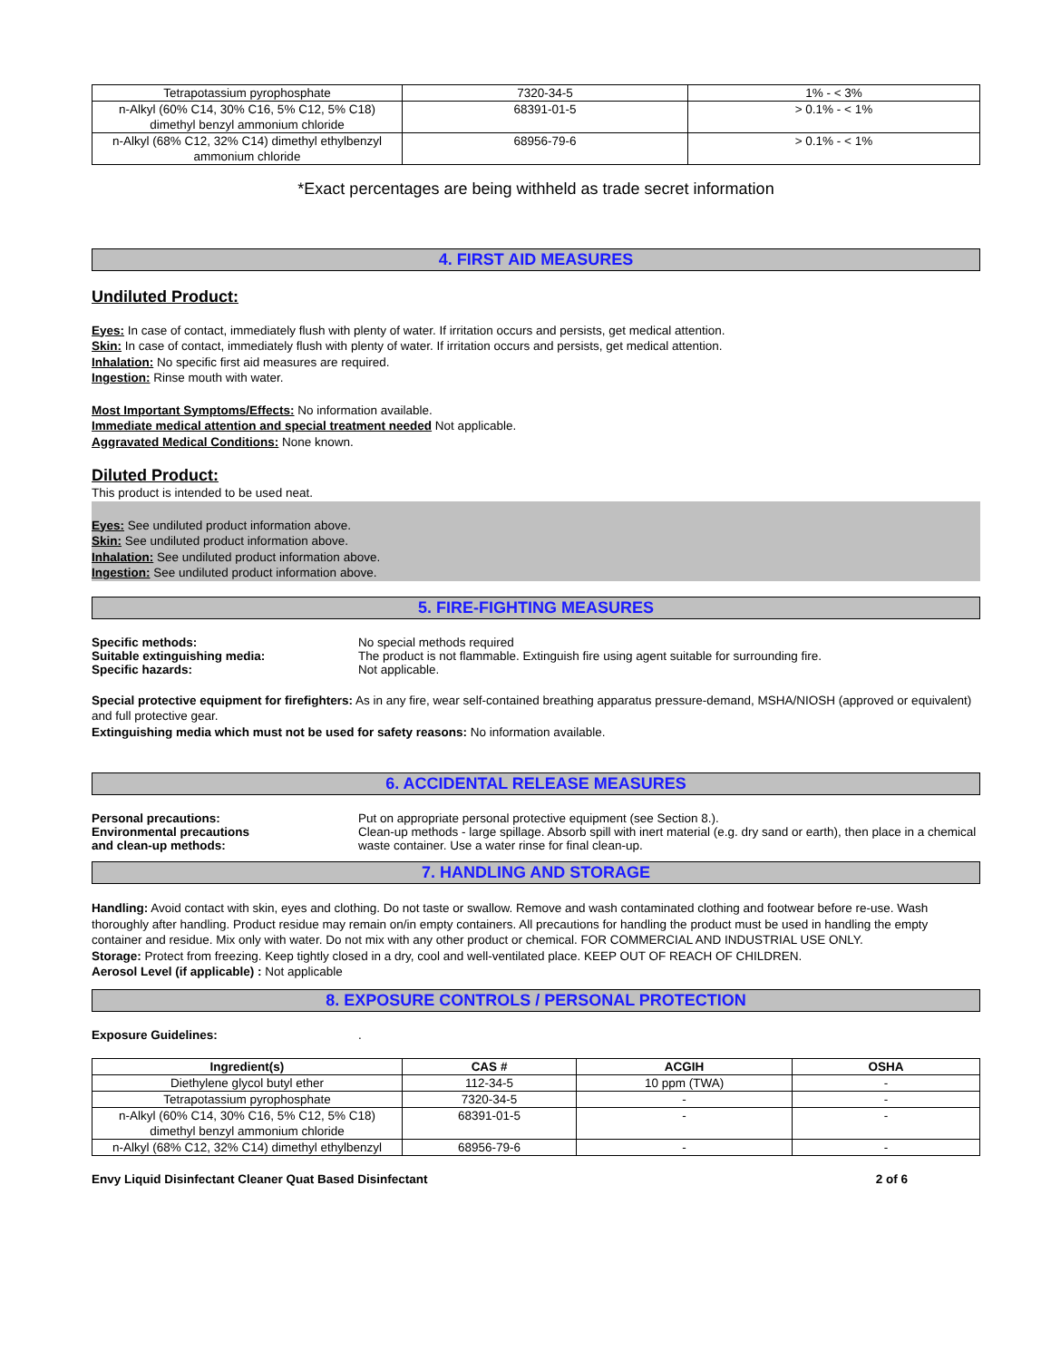| Tetrapotassium pyrophosphate | 7320-34-5 | 1% - < 3% |
| n-Alkyl (60% C14, 30% C16, 5% C12, 5% C18) dimethyl benzyl ammonium chloride | 68391-01-5 | > 0.1% - < 1% |
| n-Alkyl (68% C12, 32% C14) dimethyl ethylbenzyl ammonium chloride | 68956-79-6 | > 0.1% - < 1% |
*Exact percentages are being withheld as trade secret information
4. FIRST AID MEASURES
Undiluted Product:
Eyes: In case of contact, immediately flush with plenty of water. If irritation occurs and persists, get medical attention.
Skin: In case of contact, immediately flush with plenty of water. If irritation occurs and persists, get medical attention.
Inhalation: No specific first aid measures are required.
Ingestion: Rinse mouth with water.
Most Important Symptoms/Effects: No information available.
Immediate medical attention and special treatment needed Not applicable.
Aggravated Medical Conditions: None known.
Diluted Product:
This product is intended to be used neat.
Eyes: See undiluted product information above.
Skin: See undiluted product information above.
Inhalation: See undiluted product information above.
Ingestion: See undiluted product information above.
5. FIRE-FIGHTING MEASURES
Specific methods: No special methods required
Suitable extinguishing media: The product is not flammable. Extinguish fire using agent suitable for surrounding fire.
Specific hazards: Not applicable.
Special protective equipment for firefighters: As in any fire, wear self-contained breathing apparatus pressure-demand, MSHA/NIOSH (approved or equivalent) and full protective gear.
Extinguishing media which must not be used for safety reasons: No information available.
6. ACCIDENTAL RELEASE MEASURES
Personal precautions: Put on appropriate personal protective equipment (see Section 8.).
Environmental precautions
and clean-up methods:
Clean-up methods - large spillage. Absorb spill with inert material (e.g. dry sand or earth), then place in a chemical waste container. Use a water rinse for final clean-up.
7. HANDLING AND STORAGE
Handling: Avoid contact with skin, eyes and clothing. Do not taste or swallow. Remove and wash contaminated clothing and footwear before re-use. Wash thoroughly after handling. Product residue may remain on/in empty containers. All precautions for handling the product must be used in handling the empty container and residue. Mix only with water. Do not mix with any other product or chemical. FOR COMMERCIAL AND INDUSTRIAL USE ONLY.
Storage: Protect from freezing. Keep tightly closed in a dry, cool and well-ventilated place. KEEP OUT OF REACH OF CHILDREN.
Aerosol Level (if applicable) : Not applicable
8. EXPOSURE CONTROLS / PERSONAL PROTECTION
Exposure Guidelines: .
| Ingredient(s) | CAS # | ACGIH | OSHA |
| --- | --- | --- | --- |
| Diethylene glycol butyl ether | 112-34-5 | 10 ppm (TWA) | - |
| Tetrapotassium pyrophosphate | 7320-34-5 | - | - |
| n-Alkyl (60% C14, 30% C16, 5% C12, 5% C18) dimethyl benzyl ammonium chloride | 68391-01-5 | - | - |
| n-Alkyl (68% C12, 32% C14) dimethyl ethylbenzyl | 68956-79-6 | - | - |
Envy Liquid Disinfectant Cleaner Quat Based Disinfectant 2 of 6